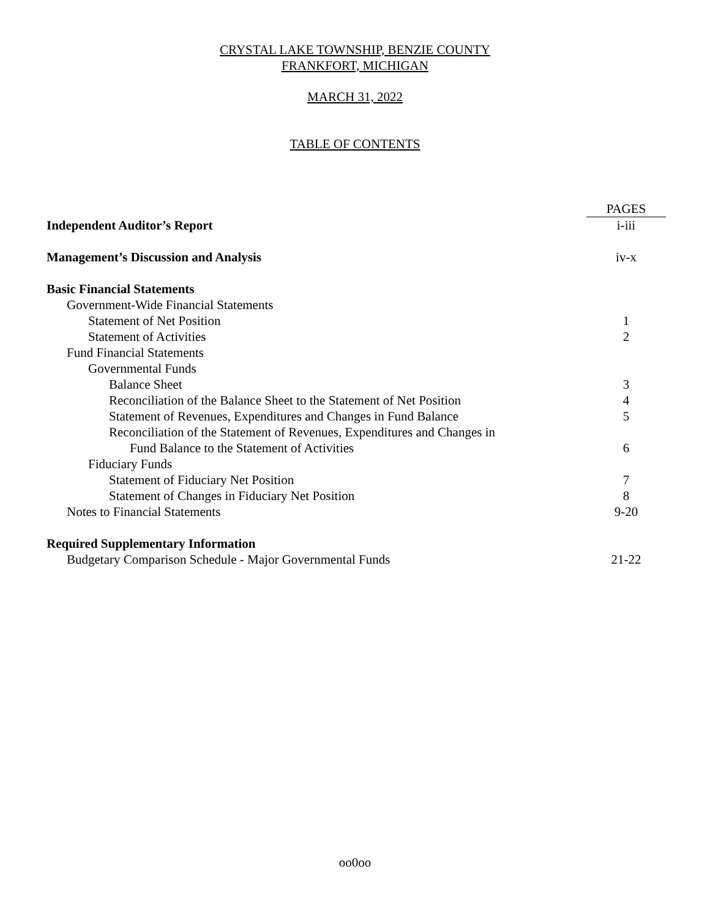CRYSTAL LAKE TOWNSHIP, BENZIE COUNTY
FRANKFORT, MICHIGAN
MARCH 31, 2022
TABLE OF CONTENTS
| | PAGES |
| Independent Auditor’s Report | i-iii |
| Management’s Discussion and Analysis | iv-x |
| Basic Financial Statements | |
| Government-Wide Financial Statements | |
| Statement of Net Position | 1 |
| Statement of Activities | 2 |
| Fund Financial Statements | |
| Governmental Funds | |
| Balance Sheet | 3 |
| Reconciliation of the Balance Sheet to the Statement of Net Position | 4 |
| Statement of Revenues, Expenditures and Changes in Fund Balance | 5 |
| Reconciliation of the Statement of Revenues, Expenditures and Changes in | |
| Fund Balance to the Statement of Activities | 6 |
| Fiduciary Funds | |
| Statement of Fiduciary Net Position | 7 |
| Statement of Changes in Fiduciary Net Position | 8 |
| Notes to Financial Statements | 9-20 |
| Required Supplementary Information | |
| Budgetary Comparison Schedule - Major Governmental Funds | 21-22 |
oo0oo